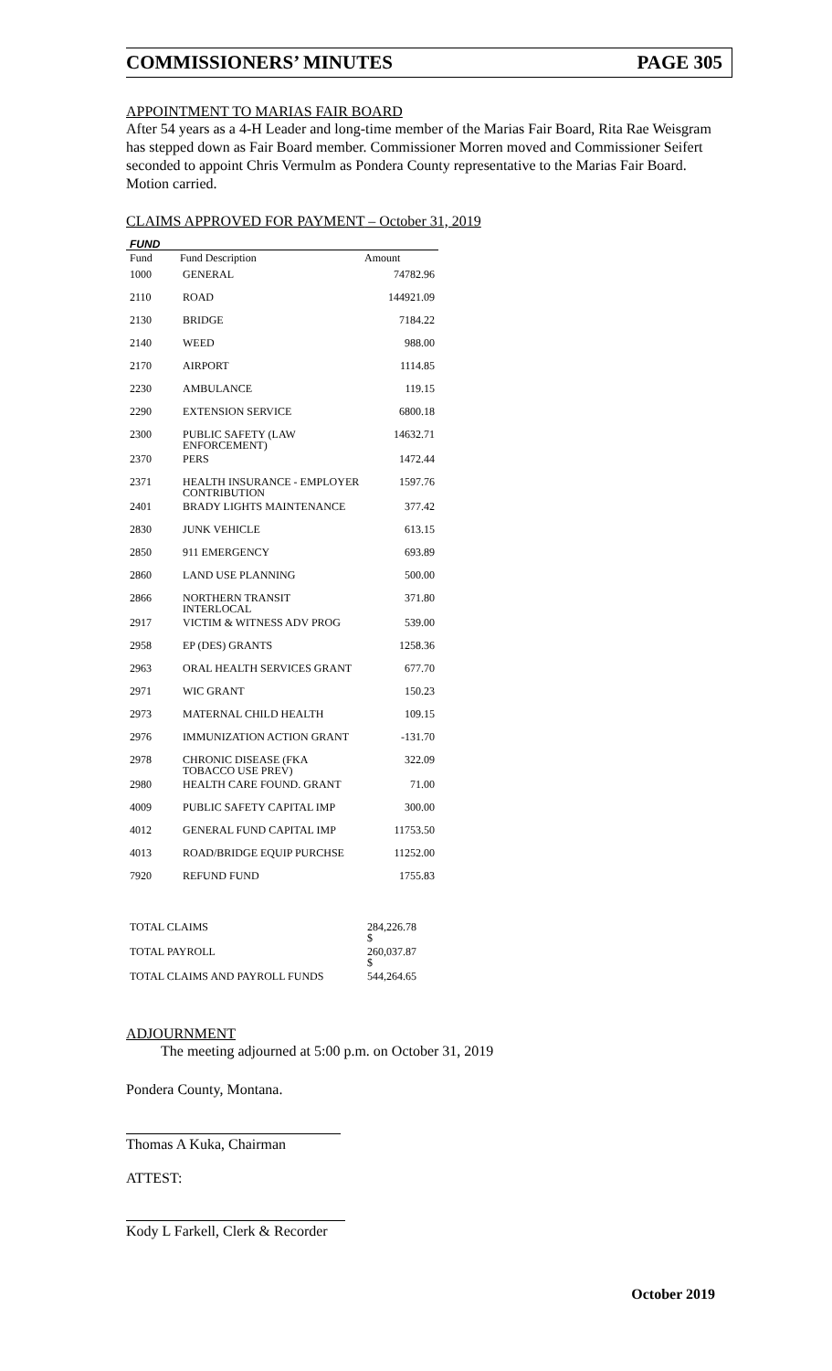COMMISSIONERS’ MINUTES PAGE 305
APPOINTMENT TO MARIAS FAIR BOARD
After 54 years as a 4-H Leader and long-time member of the Marias Fair Board, Rita Rae Weisgram has stepped down as Fair Board member. Commissioner Morren moved and Commissioner Seifert seconded to appoint Chris Vermulm as Pondera County representative to the Marias Fair Board. Motion carried.
CLAIMS APPROVED FOR PAYMENT – October 31, 2019
| FUND | | |
| Fund | Fund Description | Amount |
| 1000 | GENERAL | 74782.96 |
| 2110 | ROAD | 144921.09 |
| 2130 | BRIDGE | 7184.22 |
| 2140 | WEED | 988.00 |
| 2170 | AIRPORT | 1114.85 |
| 2230 | AMBULANCE | 119.15 |
| 2290 | EXTENSION SERVICE | 6800.18 |
| 2300 | PUBLIC SAFETY (LAW ENFORCEMENT) | 14632.71 |
| 2370 | PERS | 1472.44 |
| 2371 | HEALTH INSURANCE - EMPLOYER CONTRIBUTION | 1597.76 |
| 2401 | BRADY LIGHTS MAINTENANCE | 377.42 |
| 2830 | JUNK VEHICLE | 613.15 |
| 2850 | 911 EMERGENCY | 693.89 |
| 2860 | LAND USE PLANNING | 500.00 |
| 2866 | NORTHERN TRANSIT INTERLOCAL | 371.80 |
| 2917 | VICTIM & WITNESS ADV PROG | 539.00 |
| 2958 | EP (DES) GRANTS | 1258.36 |
| 2963 | ORAL HEALTH SERVICES GRANT | 677.70 |
| 2971 | WIC GRANT | 150.23 |
| 2973 | MATERNAL CHILD HEALTH | 109.15 |
| 2976 | IMMUNIZATION ACTION GRANT | -131.70 |
| 2978 | CHRONIC DISEASE (FKA TOBACCO USE PREV) | 322.09 |
| 2980 | HEALTH CARE FOUND. GRANT | 71.00 |
| 4009 | PUBLIC SAFETY CAPITAL IMP | 300.00 |
| 4012 | GENERAL FUND CAPITAL IMP | 11753.50 |
| 4013 | ROAD/BRIDGE EQUIP PURCHSE | 11252.00 |
| 7920 | REFUND FUND | 1755.83 |
| TOTAL CLAIMS | | 284,226.78 $ |
| TOTAL PAYROLL | | 260,037.87 $ |
| TOTAL CLAIMS AND PAYROLL FUNDS | | 544,264.65 |
ADJOURNMENT
The meeting adjourned at 5:00 p.m. on October 31, 2019
Pondera County, Montana.
Thomas A Kuka, Chairman
ATTEST:
Kody L Farkell, Clerk & Recorder
October 2019